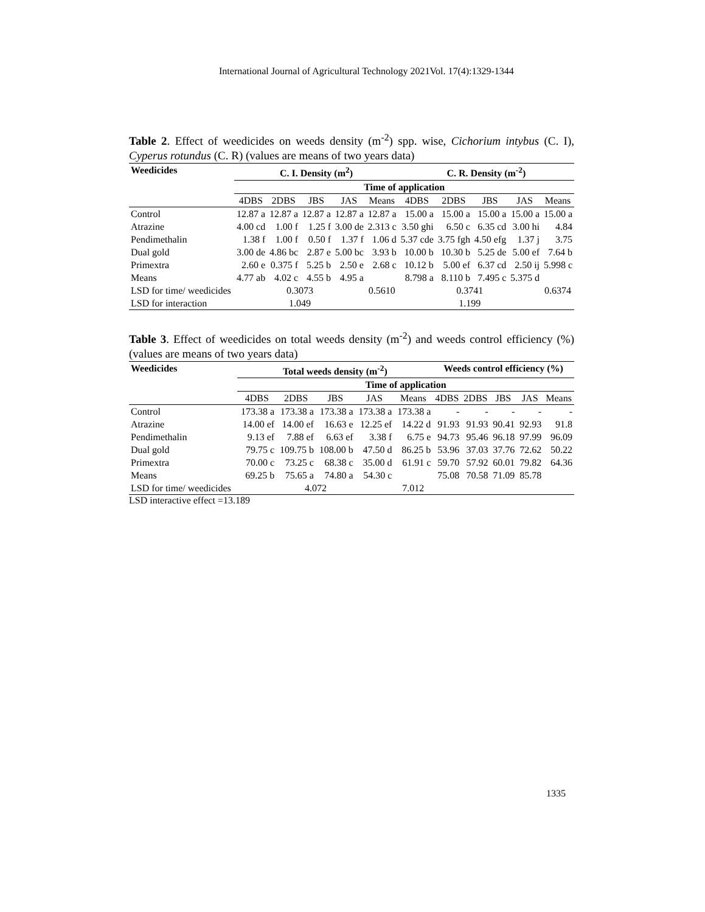International Journal of Agricultural Technology 2021Vol. 17(4):1329-1344
Table 2. Effect of weedicides on weeds density (m<sup>-2</sup>) spp. wise, Cichorium intybus (C. I), Cyperus rotundus (C. R) (values are means of two years data)
| Weedicides | C. I. Density (m<sup>2</sup>) | | | | | C. R. Density (m<sup>-2</sup>) | | | | |
| --- | --- | --- | --- | --- | --- | --- | --- | --- | --- | --- |
| | Time of application | | | | | | | | | |
| | 4DBS | 2DBS | JBS | JAS | Means | 4DBS | 2DBS | JBS | JAS | Means |
| Control | 12.87 a | 12.87 a | 12.87 a | 12.87 a | 12.87 a | 15.00 a | 15.00 a | 15.00 a | 15.00 a | 15.00 a |
| Atrazine | 4.00 cd | 1.00 f | 1.25 f | 3.00 de | 2.313 c | 3.50 ghi | 6.50 c | 6.35 cd | 3.00 hi | 4.84 |
| Pendimethalin | 1.38 f | 1.00 f | 0.50 f | 1.37 f | 1.06 d | 5.37 cde | 3.75 fgh | 4.50 efg | 1.37 j | 3.75 |
| Dual gold | 3.00 de | 4.86 bc | 2.87 e | 5.00 bc | 3.93 b | 10.00 b | 10.30 b | 5.25 de | 5.00 ef | 7.64 b |
| Primextra | 2.60 e | 0.375 f | 5.25 b | 2.50 e | 2.68 c | 10.12 b | 5.00 ef | 6.37 cd | 2.50 ij | 5.998 c |
| Means | 4.77 ab | 4.02 c | 4.55 b | 4.95 a | | 8.798 a | 8.110 b | 7.495 c | 5.375 d | |
| LSD for time/ weedicides | 0.3073 | | | | 0.5610 | 0.3741 | | | | 0.6374 |
| LSD for interaction | 1.049 | | | | | 1.199 | | | | |
Table 3. Effect of weedicides on total weeds density (m<sup>-2</sup>) and weeds control efficiency (%) (values are means of two years data)
| Weedicides | Total weeds density (m<sup>-2</sup>) | | | | | Weeds control efficiency (%) | | | | |
| --- | --- | --- | --- | --- | --- | --- | --- | --- | --- | --- |
| | Time of application | | | | | | | | | |
| | 4DBS | 2DBS | JBS | JAS | Means | 4DBS | 2DBS | JBS | JAS | Means |
| Control | 173.38 a | 173.38 a | 173.38 a | 173.38 a | 173.38 a | - | - | - | - | - |
| Atrazine | 14.00 ef | 14.00 ef | 16.63 e | 12.25 ef | 14.22 d | 91.93 | 91.93 | 90.41 | 92.93 | 91.8 |
| Pendimethalin | 9.13 ef | 7.88 ef | 6.63 ef | 3.38 f | 6.75 e | 94.73 | 95.46 | 96.18 | 97.99 | 96.09 |
| Dual gold | 79.75 c | 109.75 b | 108.00 b | 47.50 d | 86.25 b | 53.96 | 37.03 | 37.76 | 72.62 | 50.22 |
| Primextra | 70.00 c | 73.25 c | 68.38 c | 35.00 d | 61.91 c | 59.70 | 57.92 | 60.01 | 79.82 | 64.36 |
| Means | 69.25 b | 75.65 a | 74.80 a | 54.30 c | | 75.08 | 70.58 | 71.09 | 85.78 | |
| LSD for time/ weedicides | 4.072 | | | | 7.012 | | | | | |
LSD interactive effect =13.189
1335